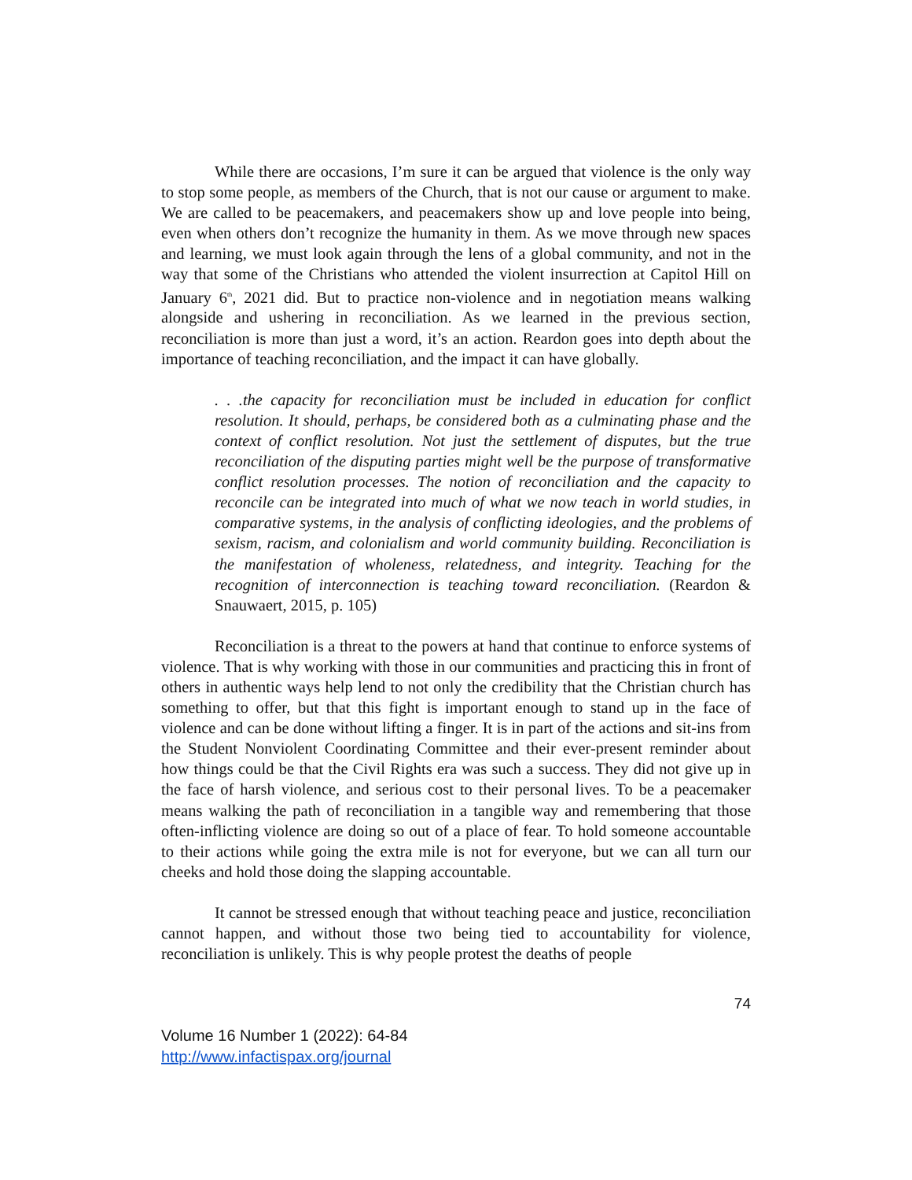While there are occasions, I’m sure it can be argued that violence is the only way to stop some people, as members of the Church, that is not our cause or argument to make. We are called to be peacemakers, and peacemakers show up and love people into being, even when others don’t recognize the humanity in them. As we move through new spaces and learning, we must look again through the lens of a global community, and not in the way that some of the Christians who attended the violent insurrection at Capitol Hill on January 6<sup>th</sup>, 2021 did. But to practice non-violence and in negotiation means walking alongside and ushering in reconciliation. As we learned in the previous section, reconciliation is more than just a word, it’s an action. Reardon goes into depth about the importance of teaching reconciliation, and the impact it can have globally.
. . .the capacity for reconciliation must be included in education for conflict resolution. It should, perhaps, be considered both as a culminating phase and the context of conflict resolution. Not just the settlement of disputes, but the true reconciliation of the disputing parties might well be the purpose of transformative conflict resolution processes. The notion of reconciliation and the capacity to reconcile can be integrated into much of what we now teach in world studies, in comparative systems, in the analysis of conflicting ideologies, and the problems of sexism, racism, and colonialism and world community building. Reconciliation is the manifestation of wholeness, relatedness, and integrity. Teaching for the recognition of interconnection is teaching toward reconciliation. (Reardon & Snauwaert, 2015, p. 105)
Reconciliation is a threat to the powers at hand that continue to enforce systems of violence. That is why working with those in our communities and practicing this in front of others in authentic ways help lend to not only the credibility that the Christian church has something to offer, but that this fight is important enough to stand up in the face of violence and can be done without lifting a finger. It is in part of the actions and sit-ins from the Student Nonviolent Coordinating Committee and their ever-present reminder about how things could be that the Civil Rights era was such a success. They did not give up in the face of harsh violence, and serious cost to their personal lives. To be a peacemaker means walking the path of reconciliation in a tangible way and remembering that those often-inflicting violence are doing so out of a place of fear. To hold someone accountable to their actions while going the extra mile is not for everyone, but we can all turn our cheeks and hold those doing the slapping accountable.
It cannot be stressed enough that without teaching peace and justice, reconciliation cannot happen, and without those two being tied to accountability for violence, reconciliation is unlikely. This is why people protest the deaths of people
74
Volume 16 Number 1 (2022): 64-84
http://www.infactispax.org/journal